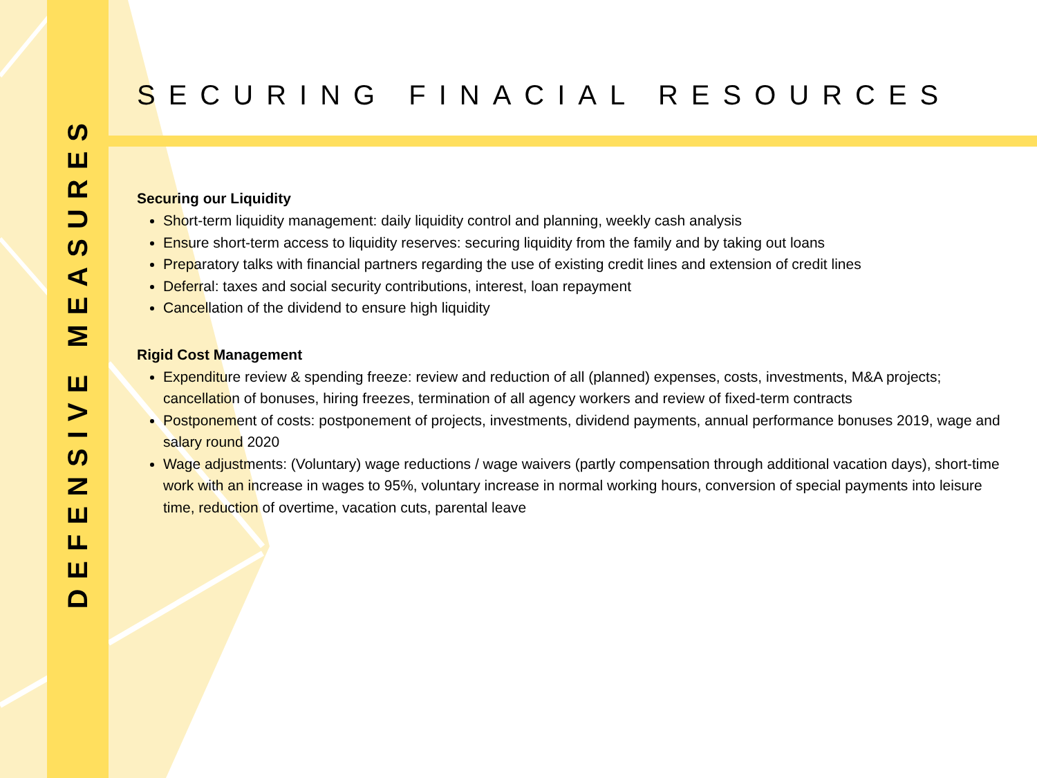DEFENSIVE MEASURES
SECURING FINACIAL RESOURCES
Securing our Liquidity
Short-term liquidity management: daily liquidity control and planning, weekly cash analysis
Ensure short-term access to liquidity reserves: securing liquidity from the family and by taking out loans
Preparatory talks with financial partners regarding the use of existing credit lines and extension of credit lines
Deferral: taxes and social security contributions, interest, loan repayment
Cancellation of the dividend to ensure high liquidity
Rigid Cost Management
Expenditure review & spending freeze: review and reduction of all (planned) expenses, costs, investments, M&A projects; cancellation of bonuses, hiring freezes, termination of all agency workers and review of fixed-term contracts
Postponement of costs: postponement of projects, investments, dividend payments, annual performance bonuses 2019, wage and salary round 2020
Wage adjustments: (Voluntary) wage reductions / wage waivers (partly compensation through additional vacation days), short-time work with an increase in wages to 95%, voluntary increase in normal working hours, conversion of special payments into leisure time, reduction of overtime, vacation cuts, parental leave